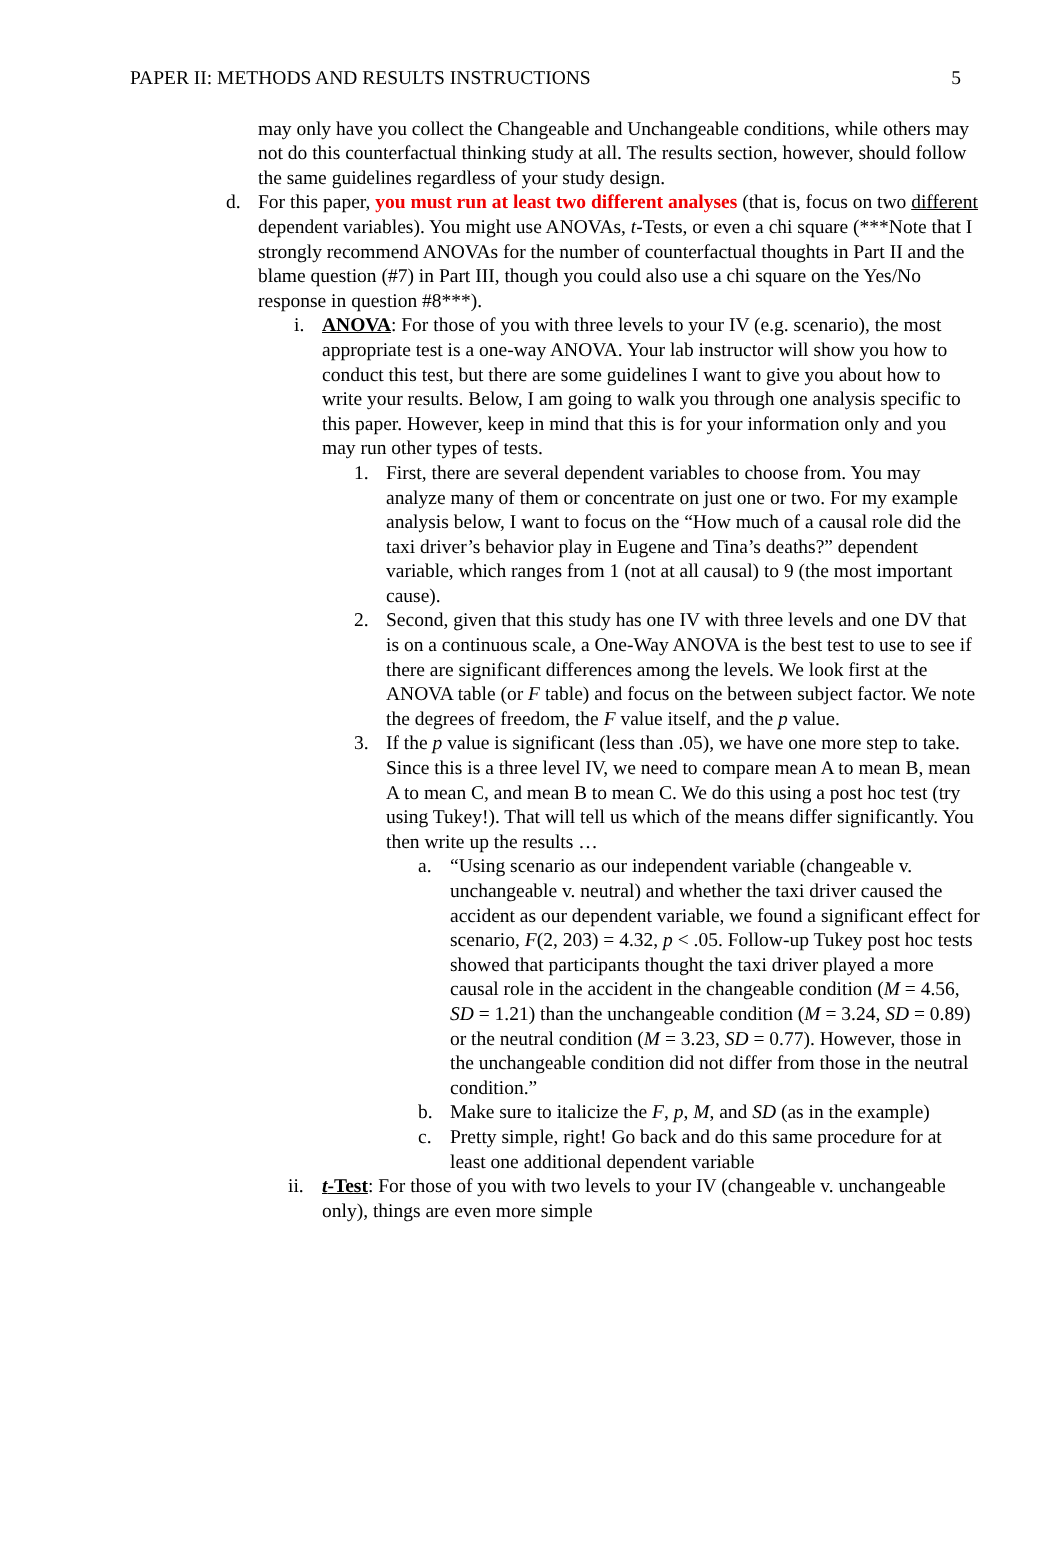PAPER II: METHODS AND RESULTS INSTRUCTIONS 5
may only have you collect the Changeable and Unchangeable conditions, while others may not do this counterfactual thinking study at all. The results section, however, should follow the same guidelines regardless of your study design.
d. For this paper, you must run at least two different analyses (that is, focus on two different dependent variables). You might use ANOVAs, t-Tests, or even a chi square (***Note that I strongly recommend ANOVAs for the number of counterfactual thoughts in Part II and the blame question (#7) in Part III, though you could also use a chi square on the Yes/No response in question #8***).
i. ANOVA: For those of you with three levels to your IV (e.g. scenario), the most appropriate test is a one-way ANOVA. Your lab instructor will show you how to conduct this test, but there are some guidelines I want to give you about how to write your results. Below, I am going to walk you through one analysis specific to this paper. However, keep in mind that this is for your information only and you may run other types of tests.
1. First, there are several dependent variables to choose from. You may analyze many of them or concentrate on just one or two. For my example analysis below, I want to focus on the “How much of a causal role did the taxi driver’s behavior play in Eugene and Tina’s deaths?” dependent variable, which ranges from 1 (not at all causal) to 9 (the most important cause).
2. Second, given that this study has one IV with three levels and one DV that is on a continuous scale, a One-Way ANOVA is the best test to use to see if there are significant differences among the levels. We look first at the ANOVA table (or F table) and focus on the between subject factor. We note the degrees of freedom, the F value itself, and the p value.
3. If the p value is significant (less than .05), we have one more step to take. Since this is a three level IV, we need to compare mean A to mean B, mean A to mean C, and mean B to mean C. We do this using a post hoc test (try using Tukey!). That will tell us which of the means differ significantly. You then write up the results …
a. “Using scenario as our independent variable (changeable v. unchangeable v. neutral) and whether the taxi driver caused the accident as our dependent variable, we found a significant effect for scenario, F(2, 203) = 4.32, p < .05. Follow-up Tukey post hoc tests showed that participants thought the taxi driver played a more causal role in the accident in the changeable condition (M = 4.56, SD = 1.21) than the unchangeable condition (M = 3.24, SD = 0.89) or the neutral condition (M = 3.23, SD = 0.77). However, those in the unchangeable condition did not differ from those in the neutral condition.”
b. Make sure to italicize the F, p, M, and SD (as in the example)
c. Pretty simple, right! Go back and do this same procedure for at least one additional dependent variable
ii.
t-Test: For those of you with two levels to your IV (changeable v. unchangeable only), things are even more simple